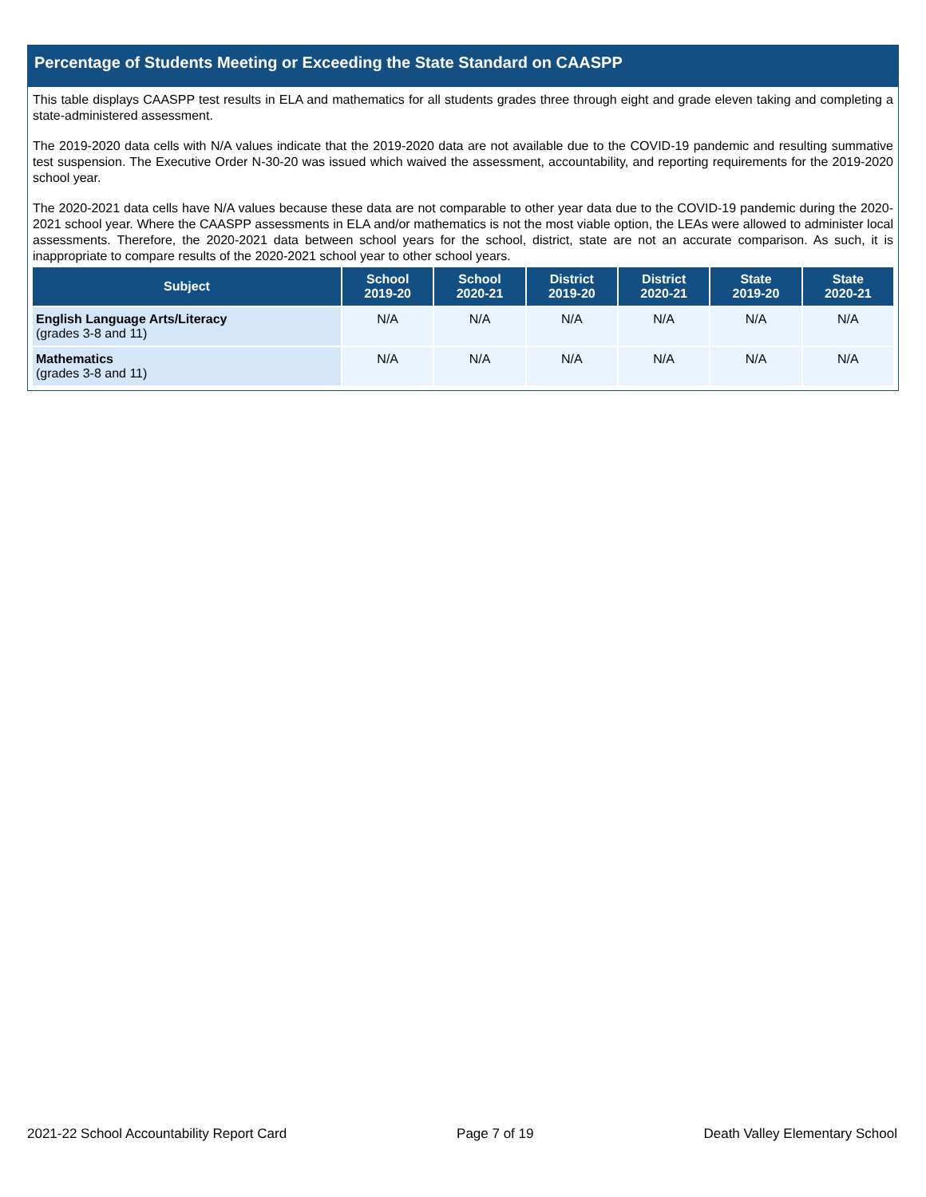Percentage of Students Meeting or Exceeding the State Standard on CAASPP
This table displays CAASPP test results in ELA and mathematics for all students grades three through eight and grade eleven taking and completing a state-administered assessment.
The 2019-2020 data cells with N/A values indicate that the 2019-2020 data are not available due to the COVID-19 pandemic and resulting summative test suspension. The Executive Order N-30-20 was issued which waived the assessment, accountability, and reporting requirements for the 2019-2020 school year.
The 2020-2021 data cells have N/A values because these data are not comparable to other year data due to the COVID-19 pandemic during the 2020-2021 school year. Where the CAASPP assessments in ELA and/or mathematics is not the most viable option, the LEAs were allowed to administer local assessments. Therefore, the 2020-2021 data between school years for the school, district, state are not an accurate comparison. As such, it is inappropriate to compare results of the 2020-2021 school year to other school years.
| Subject | School 2019-20 | School 2020-21 | District 2019-20 | District 2020-21 | State 2019-20 | State 2020-21 |
| --- | --- | --- | --- | --- | --- | --- |
| English Language Arts/Literacy (grades 3-8 and 11) | N/A | N/A | N/A | N/A | N/A | N/A |
| Mathematics (grades 3-8 and 11) | N/A | N/A | N/A | N/A | N/A | N/A |
2021-22 School Accountability Report Card Page 7 of 19 Death Valley Elementary School